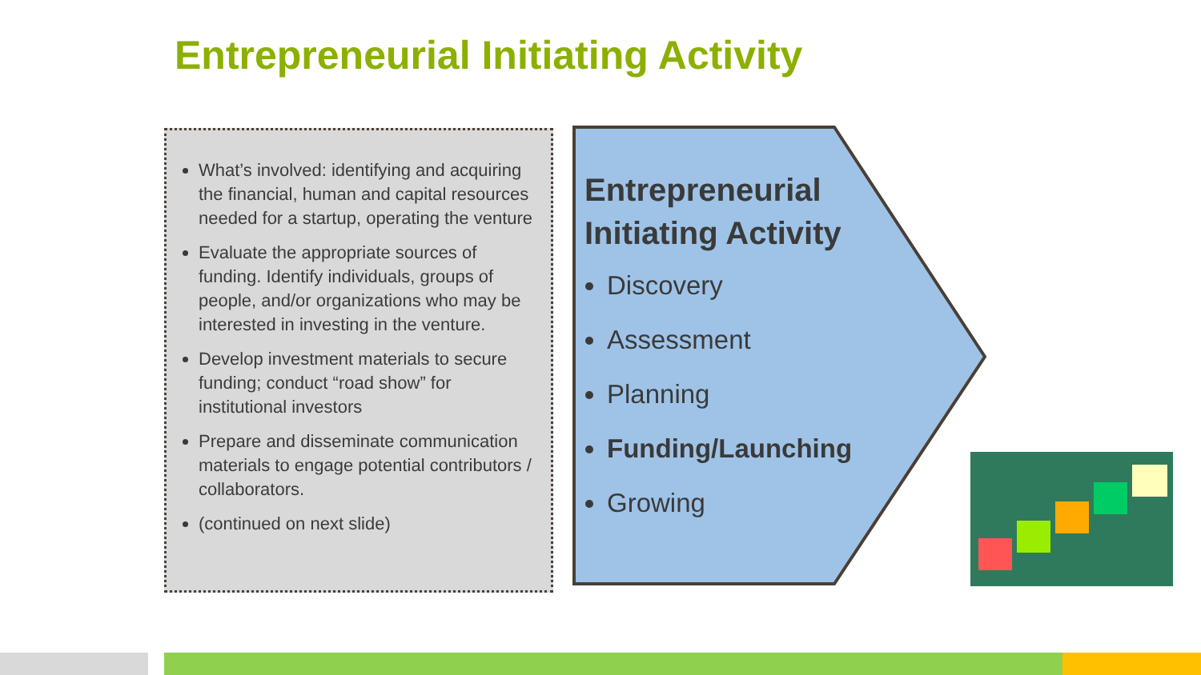Entrepreneurial Initiating Activity
What’s involved: identifying and acquiring the financial, human and capital resources needed for a startup, operating the venture
Evaluate the appropriate sources of funding. Identify individuals, groups of people, and/or organizations who may be interested in investing in the venture.
Develop investment materials to secure funding; conduct “road show” for institutional investors
Prepare and disseminate communication materials to engage potential contributors / collaborators.
(continued on next slide)
Entrepreneurial Initiating Activity
Discovery
Assessment
Planning
Funding/Launching
Growing